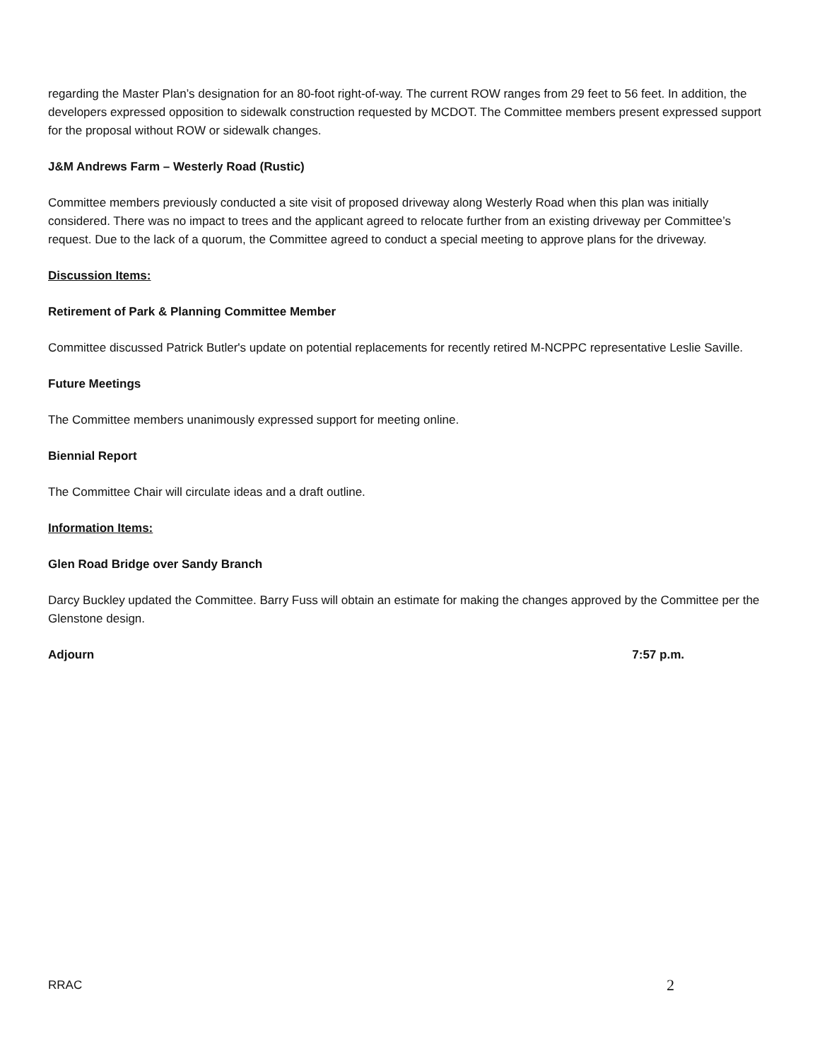regarding the Master Plan’s designation for an 80-foot right-of-way. The current ROW ranges from 29 feet to 56 feet. In addition, the developers expressed opposition to sidewalk construction requested by MCDOT. The Committee members present expressed support for the proposal without ROW or sidewalk changes.
J&M Andrews Farm – Westerly Road (Rustic)
Committee members previously conducted a site visit of proposed driveway along Westerly Road when this plan was initially considered. There was no impact to trees and the applicant agreed to relocate further from an existing driveway per Committee’s request. Due to the lack of a quorum, the Committee agreed to conduct a special meeting to approve plans for the driveway.
Discussion Items:
Retirement of Park & Planning Committee Member
Committee discussed Patrick Butler's update on potential replacements for recently retired M-NCPPC representative Leslie Saville.
Future Meetings
The Committee members unanimously expressed support for meeting online.
Biennial Report
The Committee Chair will circulate ideas and a draft outline.
Information Items:
Glen Road Bridge over Sandy Branch
Darcy Buckley updated the Committee. Barry Fuss will obtain an estimate for making the changes approved by the Committee per the Glenstone design.
Adjourn 7:57 p.m.
RRAC 2